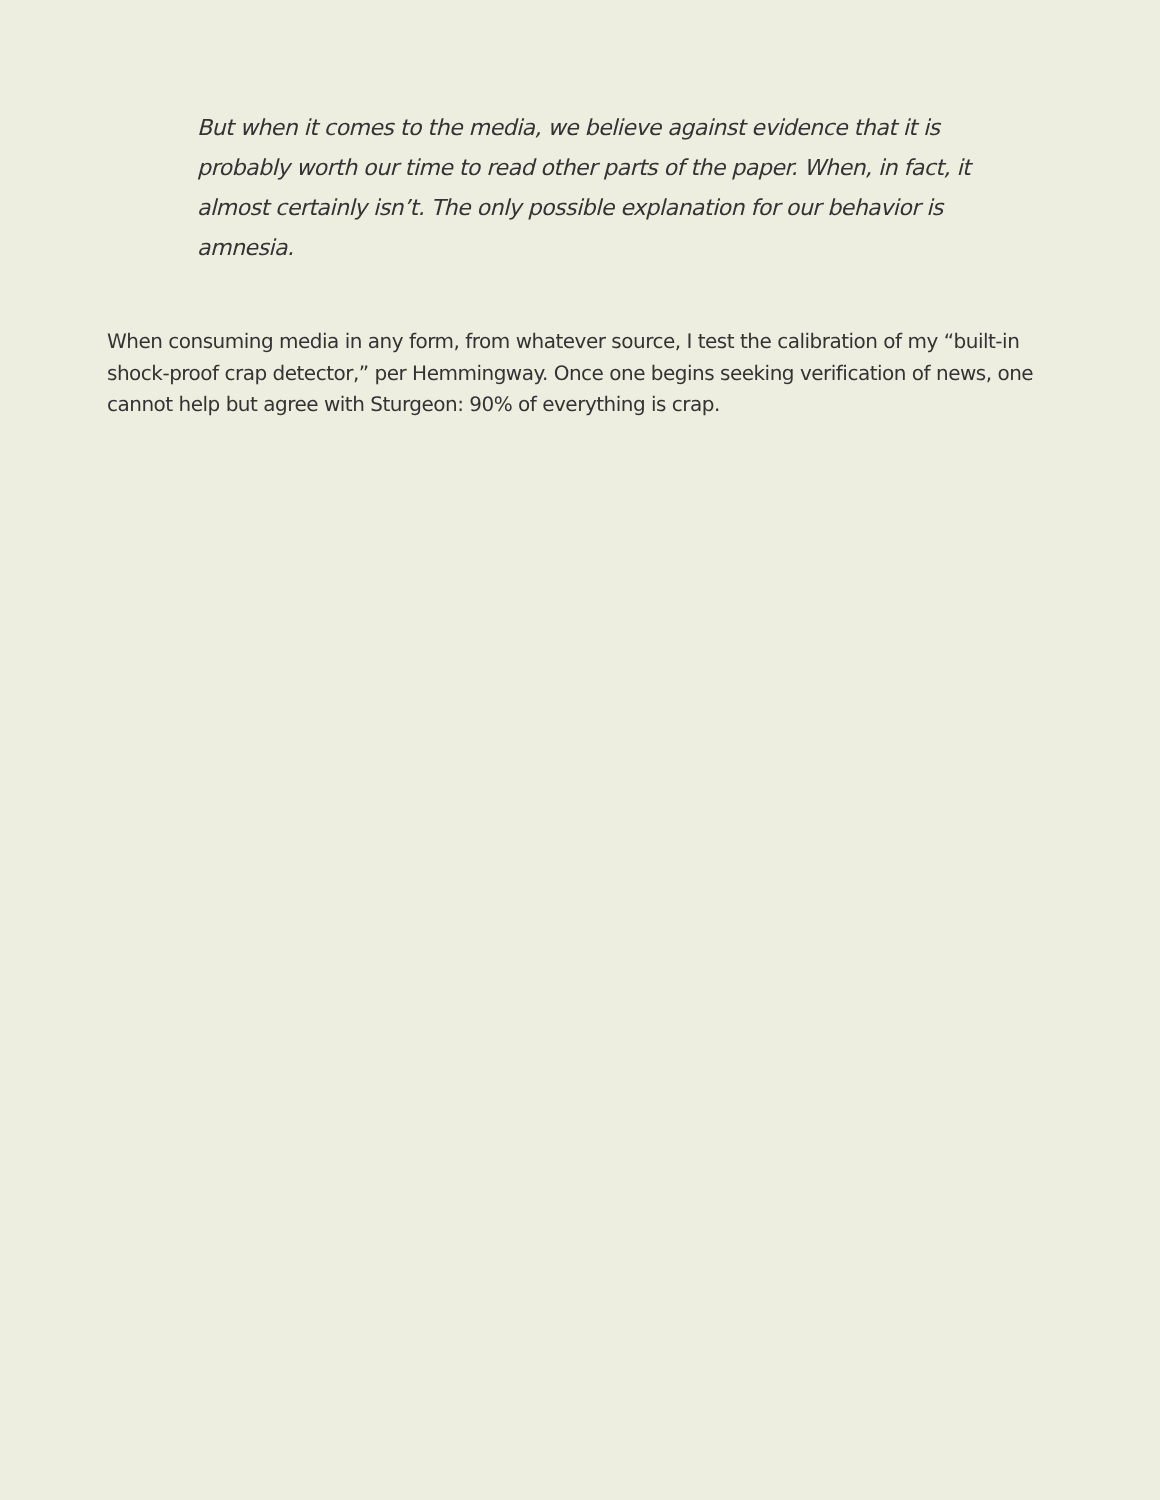But when it comes to the media, we believe against evidence that it is probably worth our time to read other parts of the paper. When, in fact, it almost certainly isn’t. The only possible explanation for our behavior is amnesia.
When consuming media in any form, from whatever source, I test the calibration of my “built-in shock-proof crap detector,” per Hemmingway. Once one begins seeking verification of news, one cannot help but agree with Sturgeon: 90% of everything is crap.